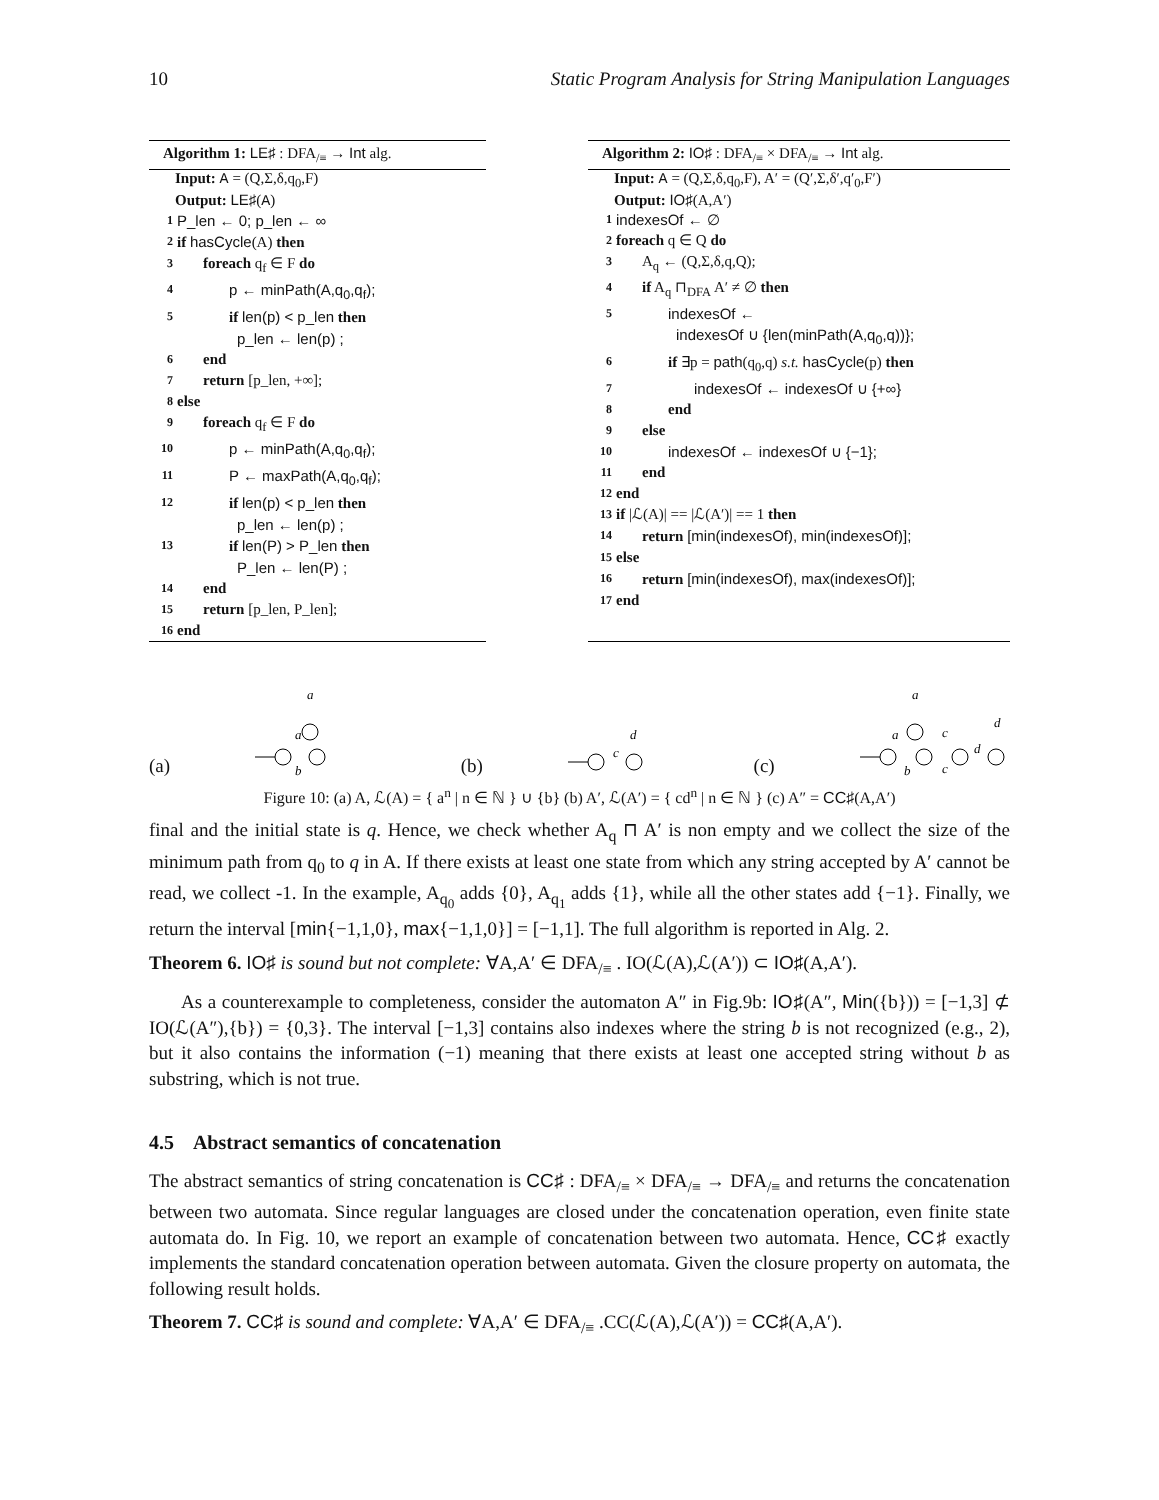10 Static Program Analysis for String Manipulation Languages
Algorithm 1: LE♯ : DFA<sub>/≡</sub> → Int alg.
Input: A = (Q,Σ,δ,q<sub>0</sub>,F)
Output: LE♯(A)
1 P_len ← 0; p_len ← ∞
2 if hasCycle(A) then
3 foreach q<sub>f</sub> ∈ F do
4 p ← minPath(A,q<sub>0</sub>,q<sub>f</sub>);
5 if len(p) < p_len then
p_len ← len(p) ;
6 end
7 return [p_len, +∞];
8 else
9 foreach q<sub>f</sub> ∈ F do
10 p ← minPath(A,q<sub>0</sub>,q<sub>f</sub>);
11 P ← maxPath(A,q<sub>0</sub>,q<sub>f</sub>);
12 if len(p) < p_len then
p_len ← len(p) ;
13 if len(P) > P_len then
P_len ← len(P) ;
14 end
15 return [p_len, P_len];
16 end
Algorithm 2: IO♯ : DFA<sub>/≡</sub> × DFA<sub>/≡</sub> → Int alg.
Input: A = (Q,Σ,δ,q<sub>0</sub>,F), A′ = (Q′,Σ,δ′,q′<sub>0</sub>,F′)
Output: IO♯(A,A′)
1 indexesOf ← ∅
2 foreach q ∈ Q do
3 A<sub>q</sub> ← (Q,Σ,δ,q,Q);
4 if A<sub>q</sub> ⊓<sub>DFA</sub> A′ ≠ ∅ then
5 indexesOf ←
indexesOf ∪ {len(minPath(A,q<sub>0</sub>,q))};
6 if ∃p = path(q<sub>0</sub>,q) s.t. hasCycle(p) then
7 indexesOf ← indexesOf ∪ {+∞}
8 end
9 else
10 indexesOf ← indexesOf ∪ {−1};
11 end
12 end
13 if |ℒ(A)| == |ℒ(A′)| == 1 then
14 return [min(indexesOf), min(indexesOf)];
15 else
16 return [min(indexesOf), max(indexesOf)];
17 end
(a)
a
a
b
(b)
c
d
(c)
a
a
b
c
c
d
d
Figure 10: (a) A, ℒ(A) = { a<sup>n</sup> | n ∈ ℕ } ∪ {b} (b) A′, ℒ(A′) = { cd<sup>n</sup> | n ∈ ℕ } (c) A″ = CC♯(A,A′)
final and the initial state is q. Hence, we check whether A<sub>q</sub> ⊓ A′ is non empty and we collect the size of the minimum path from q<sub>0</sub> to q in A. If there exists at least one state from which any string accepted by A′ cannot be read, we collect -1. In the example, A<sub>q<sub>0</sub></sub> adds {0}, A<sub>q<sub>1</sub></sub> adds {1}, while all the other states add {−1}. Finally, we return the interval [min{−1,1,0}, max{−1,1,0}] = [−1,1]. The full algorithm is reported in Alg. 2.
Theorem 6. IO♯ is sound but not complete: ∀A,A′ ∈ DFA<sub>/≡</sub> . IO(ℒ(A),ℒ(A′)) ⊂ IO♯(A,A′).
As a counterexample to completeness, consider the automaton A″ in Fig.9b: IO♯(A″, Min({b})) = [−1,3] ⊄ IO(ℒ(A″),{b}) = {0,3}. The interval [−1,3] contains also indexes where the string b is not recognized (e.g., 2), but it also contains the information (−1) meaning that there exists at least one accepted string without b as substring, which is not true.
4.5 Abstract semantics of concatenation
The abstract semantics of string concatenation is CC♯ : DFA<sub>/≡</sub> × DFA<sub>/≡</sub> → DFA<sub>/≡</sub> and returns the concatenation between two automata. Since regular languages are closed under the concatenation operation, even finite state automata do. In Fig. 10, we report an example of concatenation between two automata. Hence, CC♯ exactly implements the standard concatenation operation between automata. Given the closure property on automata, the following result holds.
Theorem 7. CC♯ is sound and complete: ∀A,A′ ∈ DFA<sub>/≡</sub> .CC(ℒ(A),ℒ(A′)) = CC♯(A,A′).